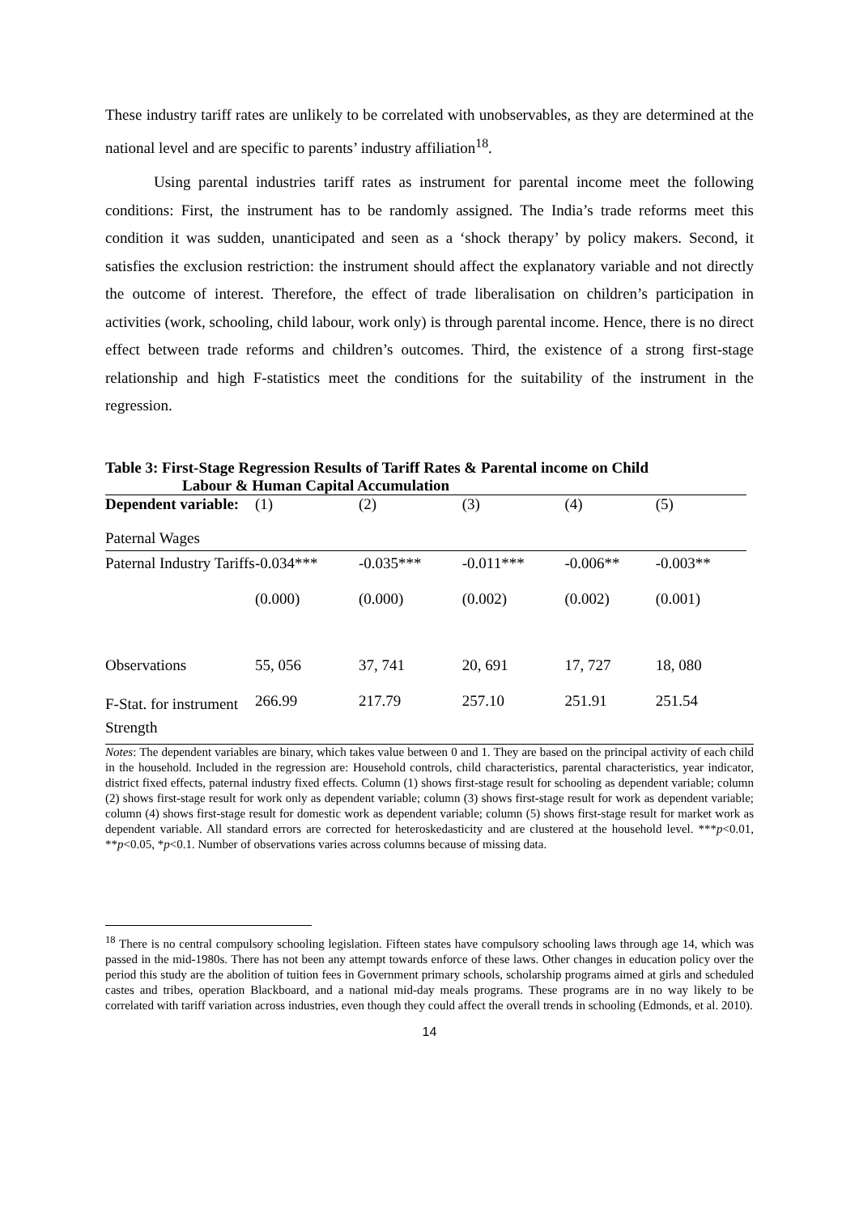These industry tariff rates are unlikely to be correlated with unobservables, as they are determined at the national level and are specific to parents’ industry affiliation<sup>18</sup>.
Using parental industries tariff rates as instrument for parental income meet the following conditions: First, the instrument has to be randomly assigned. The India’s trade reforms meet this condition it was sudden, unanticipated and seen as a ‘shock therapy’ by policy makers. Second, it satisfies the exclusion restriction: the instrument should affect the explanatory variable and not directly the outcome of interest. Therefore, the effect of trade liberalisation on children’s participation in activities (work, schooling, child labour, work only) is through parental income. Hence, there is no direct effect between trade reforms and children’s outcomes. Third, the existence of a strong first-stage relationship and high F-statistics meet the conditions for the suitability of the instrument in the regression.
Table 3: First-Stage Regression Results of Tariff Rates & Parental income on Child
Labour & Human Capital Accumulation
| Dependent variable: | (1) | (2) | (3) | (4) | (5) |
| --- | --- | --- | --- | --- | --- |
| Paternal Wages | | | | | |
| Paternal Industry Tariffs | -0.034*** (0.000) | -0.035*** (0.000) | -0.011*** (0.002) | -0.006** (0.002) | -0.003** (0.001) |
| Observations | 55, 056 | 37, 741 | 20, 691 | 17, 727 | 18, 080 |
| F-Stat. for instrument Strength | 266.99 | 217.79 | 257.10 | 251.91 | 251.54 |
Notes: The dependent variables are binary, which takes value between 0 and 1. They are based on the principal activity of each child in the household. Included in the regression are: Household controls, child characteristics, parental characteristics, year indicator, district fixed effects, paternal industry fixed effects. Column (1) shows first-stage result for schooling as dependent variable; column (2) shows first-stage result for work only as dependent variable; column (3) shows first-stage result for work as dependent variable; column (4) shows first-stage result for domestic work as dependent variable; column (5) shows first-stage result for market work as dependent variable. All standard errors are corrected for heteroskedasticity and are clustered at the household level. ***p<0.01, **p<0.05, *p<0.1. Number of observations varies across columns because of missing data.
<sup>18</sup> There is no central compulsory schooling legislation. Fifteen states have compulsory schooling laws through age 14, which was passed in the mid-1980s. There has not been any attempt towards enforce of these laws. Other changes in education policy over the period this study are the abolition of tuition fees in Government primary schools, scholarship programs aimed at girls and scheduled castes and tribes, operation Blackboard, and a national mid-day meals programs. These programs are in no way likely to be correlated with tariff variation across industries, even though they could affect the overall trends in schooling (Edmonds, et al. 2010).
14